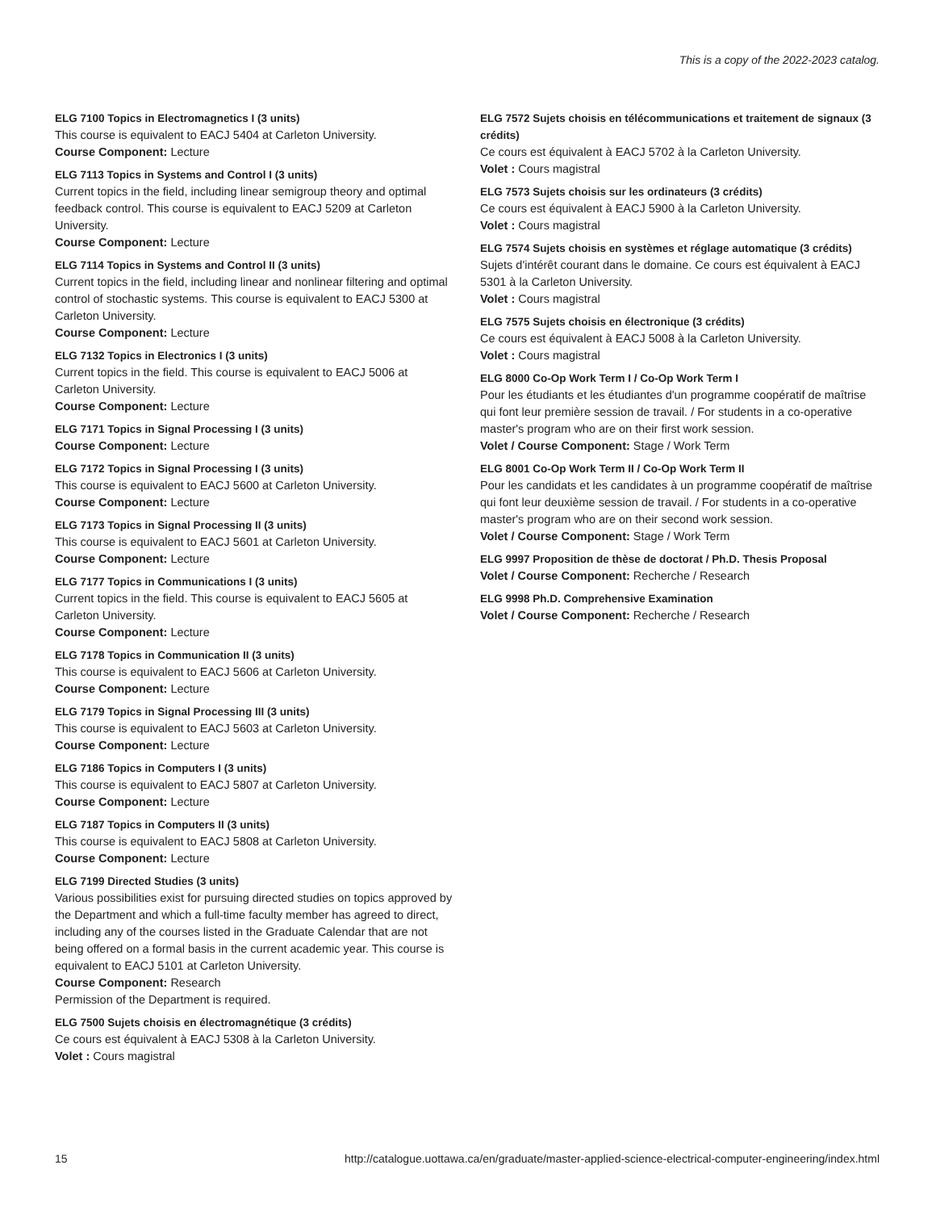This is a copy of the 2022-2023 catalog.
ELG 7100 Topics in Electromagnetics I (3 units)
This course is equivalent to EACJ 5404 at Carleton University.
Course Component: Lecture
ELG 7113 Topics in Systems and Control I (3 units)
Current topics in the field, including linear semigroup theory and optimal feedback control. This course is equivalent to EACJ 5209 at Carleton University.
Course Component: Lecture
ELG 7114 Topics in Systems and Control II (3 units)
Current topics in the field, including linear and nonlinear filtering and optimal control of stochastic systems. This course is equivalent to EACJ 5300 at Carleton University.
Course Component: Lecture
ELG 7132 Topics in Electronics I (3 units)
Current topics in the field. This course is equivalent to EACJ 5006 at Carleton University.
Course Component: Lecture
ELG 7171 Topics in Signal Processing I (3 units)
Course Component: Lecture
ELG 7172 Topics in Signal Processing I (3 units)
This course is equivalent to EACJ 5600 at Carleton University.
Course Component: Lecture
ELG 7173 Topics in Signal Processing II (3 units)
This course is equivalent to EACJ 5601 at Carleton University.
Course Component: Lecture
ELG 7177 Topics in Communications I (3 units)
Current topics in the field. This course is equivalent to EACJ 5605 at Carleton University.
Course Component: Lecture
ELG 7178 Topics in Communication II (3 units)
This course is equivalent to EACJ 5606 at Carleton University.
Course Component: Lecture
ELG 7179 Topics in Signal Processing III (3 units)
This course is equivalent to EACJ 5603 at Carleton University.
Course Component: Lecture
ELG 7186 Topics in Computers I (3 units)
This course is equivalent to EACJ 5807 at Carleton University.
Course Component: Lecture
ELG 7187 Topics in Computers II (3 units)
This course is equivalent to EACJ 5808 at Carleton University.
Course Component: Lecture
ELG 7199 Directed Studies (3 units)
Various possibilities exist for pursuing directed studies on topics approved by the Department and which a full-time faculty member has agreed to direct, including any of the courses listed in the Graduate Calendar that are not being offered on a formal basis in the current academic year. This course is equivalent to EACJ 5101 at Carleton University.
Course Component: Research
Permission of the Department is required.
ELG 7500 Sujets choisis en électromagnétique (3 crédits)
Ce cours est équivalent à EACJ 5308 à la Carleton University.
Volet : Cours magistral
ELG 7572 Sujets choisis en télécommunications et traitement de signaux (3 crédits)
Ce cours est équivalent à EACJ 5702 à la Carleton University.
Volet : Cours magistral
ELG 7573 Sujets choisis sur les ordinateurs (3 crédits)
Ce cours est équivalent à EACJ 5900 à la Carleton University.
Volet : Cours magistral
ELG 7574 Sujets choisis en systèmes et réglage automatique (3 crédits)
Sujets d'intérêt courant dans le domaine. Ce cours est équivalent à EACJ 5301 à la Carleton University.
Volet : Cours magistral
ELG 7575 Sujets choisis en électronique (3 crédits)
Ce cours est équivalent à EACJ 5008 à la Carleton University.
Volet : Cours magistral
ELG 8000 Co-Op Work Term I / Co-Op Work Term I
Pour les étudiants et les étudiantes d'un programme coopératif de maîtrise qui font leur première session de travail. / For students in a co-operative master's program who are on their first work session.
Volet / Course Component: Stage / Work Term
ELG 8001 Co-Op Work Term II / Co-Op Work Term II
Pour les candidats et les candidates à un programme coopératif de maîtrise qui font leur deuxième session de travail. / For students in a co-operative master's program who are on their second work session.
Volet / Course Component: Stage / Work Term
ELG 9997 Proposition de thèse de doctorat / Ph.D. Thesis Proposal
Volet / Course Component: Recherche / Research
ELG 9998 Ph.D. Comprehensive Examination
Volet / Course Component: Recherche / Research
15 http://catalogue.uottawa.ca/en/graduate/master-applied-science-electrical-computer-engineering/index.html